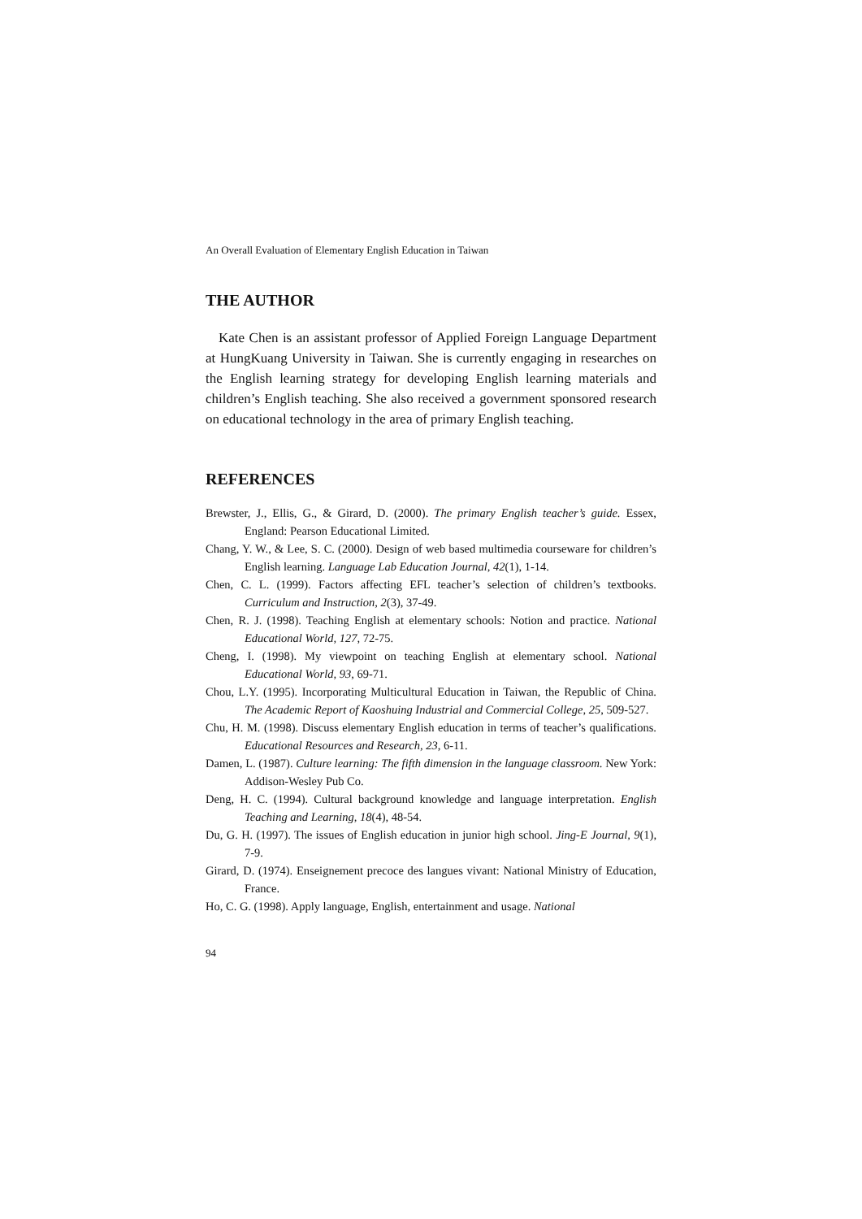An Overall Evaluation of Elementary English Education in Taiwan
THE AUTHOR
Kate Chen is an assistant professor of Applied Foreign Language Department at HungKuang University in Taiwan. She is currently engaging in researches on the English learning strategy for developing English learning materials and children’s English teaching. She also received a government sponsored research on educational technology in the area of primary English teaching.
REFERENCES
Brewster, J., Ellis, G., & Girard, D. (2000). The primary English teacher’s guide. Essex, England: Pearson Educational Limited.
Chang, Y. W., & Lee, S. C. (2000). Design of web based multimedia courseware for children’s English learning. Language Lab Education Journal, 42(1), 1-14.
Chen, C. L. (1999). Factors affecting EFL teacher’s selection of children’s textbooks. Curriculum and Instruction, 2(3), 37-49.
Chen, R. J. (1998). Teaching English at elementary schools: Notion and practice. National Educational World, 127, 72-75.
Cheng, I. (1998). My viewpoint on teaching English at elementary school. National Educational World, 93, 69-71.
Chou, L.Y. (1995). Incorporating Multicultural Education in Taiwan, the Republic of China. The Academic Report of Kaoshuing Industrial and Commercial College, 25, 509-527.
Chu, H. M. (1998). Discuss elementary English education in terms of teacher’s qualifications. Educational Resources and Research, 23, 6-11.
Damen, L. (1987). Culture learning: The fifth dimension in the language classroom. New York: Addison-Wesley Pub Co.
Deng, H. C. (1994). Cultural background knowledge and language interpretation. English Teaching and Learning, 18(4), 48-54.
Du, G. H. (1997). The issues of English education in junior high school. Jing-E Journal, 9(1), 7-9.
Girard, D. (1974). Enseignement precoce des langues vivant: National Ministry of Education, France.
Ho, C. G. (1998). Apply language, English, entertainment and usage. National
94